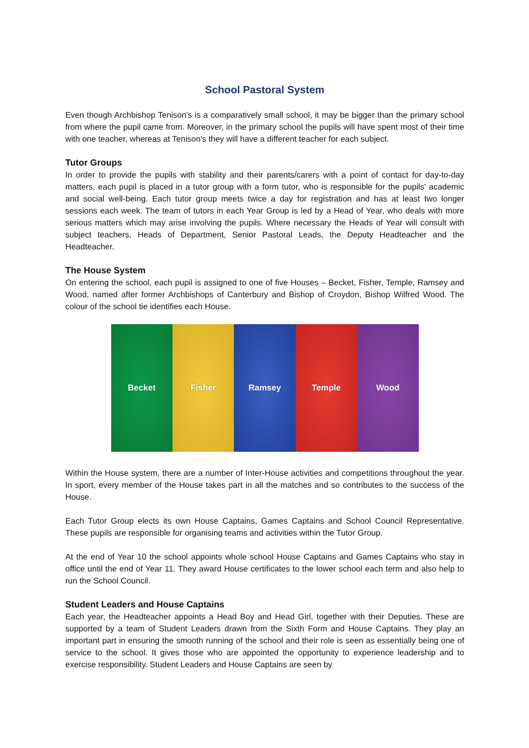School Pastoral System
Even though Archbishop Tenison's is a comparatively small school, it may be bigger than the primary school from where the pupil came from. Moreover, in the primary school the pupils will have spent most of their time with one teacher, whereas at Tenison's they will have a different teacher for each subject.
Tutor Groups
In order to provide the pupils with stability and their parents/carers with a point of contact for day-to-day matters, each pupil is placed in a tutor group with a form tutor, who is responsible for the pupils' academic and social well-being. Each tutor group meets twice a day for registration and has at least two longer sessions each week. The team of tutors in each Year Group is led by a Head of Year, who deals with more serious matters which may arise involving the pupils. Where necessary the Heads of Year will consult with subject teachers, Heads of Department, Senior Pastoral Leads, the Deputy Headteacher and the Headteacher.
The House System
On entering the school, each pupil is assigned to one of five Houses – Becket, Fisher, Temple, Ramsey and Wood, named after former Archbishops of Canterbury and Bishop of Croydon, Bishop Wilfred Wood. The colour of the school tie identifies each House.
Becket Fisher Ramsey Temple Wood
Within the House system, there are a number of Inter-House activities and competitions throughout the year. In sport, every member of the House takes part in all the matches and so contributes to the success of the House.
Each Tutor Group elects its own House Captains, Games Captains and School Council Representative. These pupils are responsible for organising teams and activities within the Tutor Group.
At the end of Year 10 the school appoints whole school House Captains and Games Captains who stay in office until the end of Year 11. They award House certificates to the lower school each term and also help to run the School Council.
Student Leaders and House Captains
Each year, the Headteacher appoints a Head Boy and Head Girl, together with their Deputies. These are supported by a team of Student Leaders drawn from the Sixth Form and House Captains. They play an important part in ensuring the smooth running of the school and their role is seen as essentially being one of service to the school. It gives those who are appointed the opportunity to experience leadership and to exercise responsibility. Student Leaders and House Captains are seen by